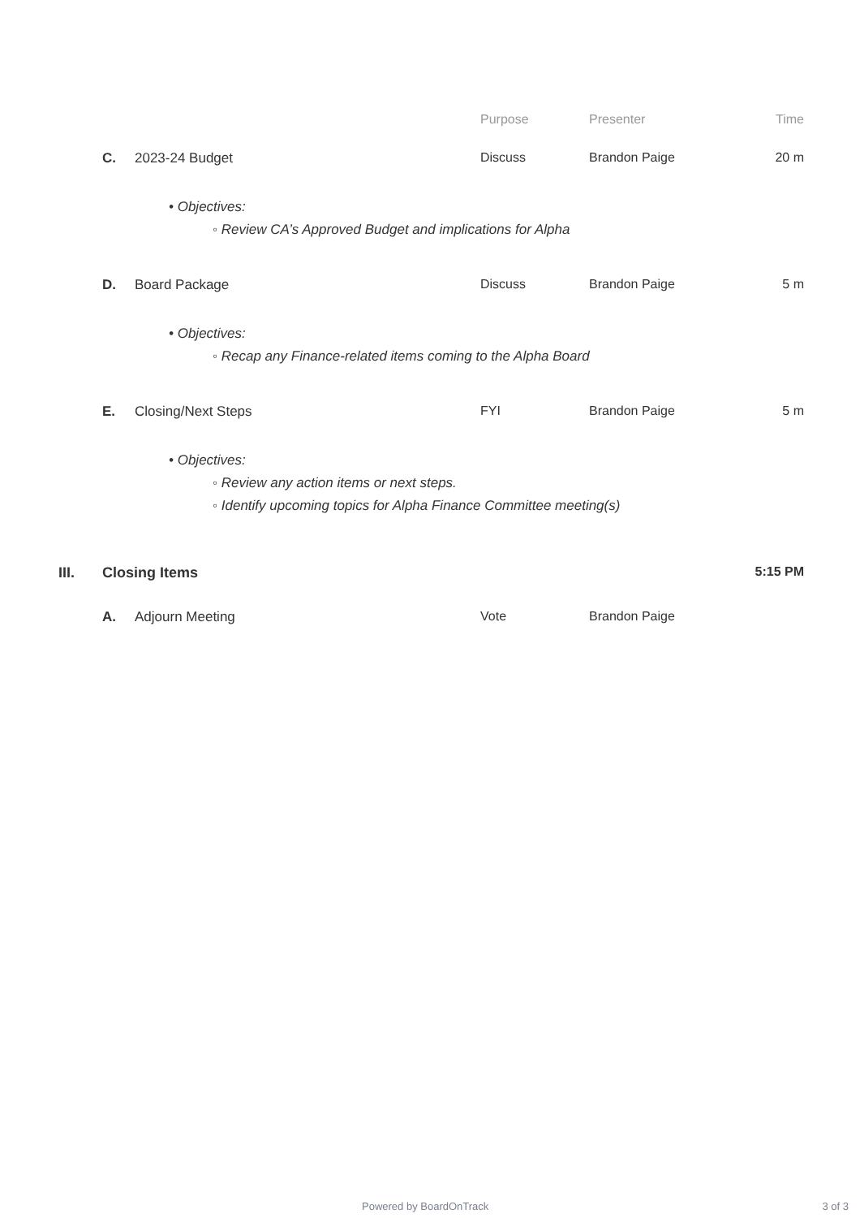Purpose Presenter Time
C. 2023-24 Budget Discuss Brandon Paige 20 m
• Objectives:
◦ Review CA’s Approved Budget and implications for Alpha
D. Board Package Discuss Brandon Paige 5 m
• Objectives:
◦ Recap any Finance-related items coming to the Alpha Board
E. Closing/Next Steps FYI Brandon Paige 5 m
• Objectives:
◦ Review any action items or next steps.
◦ Identify upcoming topics for Alpha Finance Committee meeting(s)
III. Closing Items 5:15 PM
A. Adjourn Meeting Vote Brandon Paige
Powered by BoardOnTrack 3 of 3